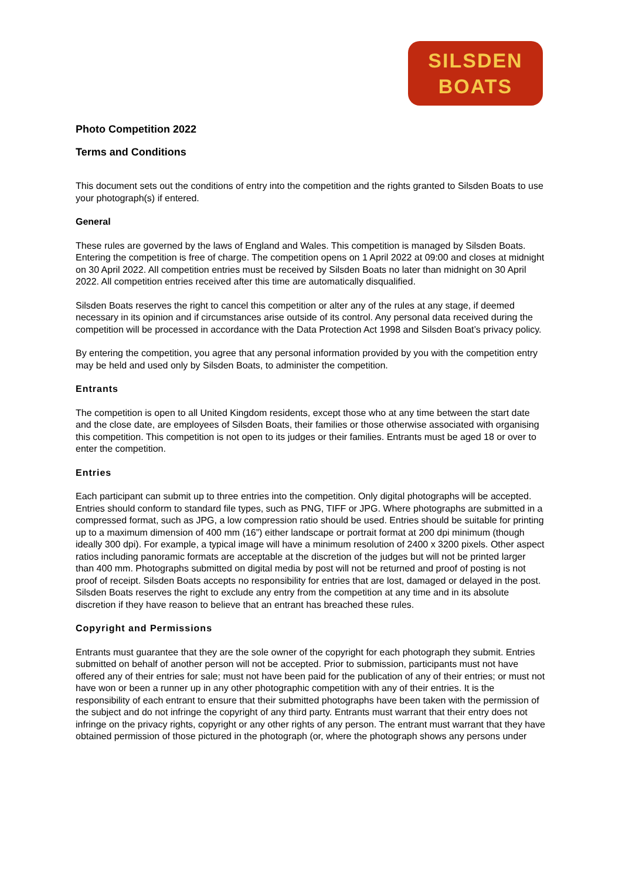SILSDEN
BOATS
Photo Competition 2022
Terms and Conditions
This document sets out the conditions of entry into the competition and the rights granted to Silsden Boats to use your photograph(s) if entered.
General
These rules are governed by the laws of England and Wales. This competition is managed by Silsden Boats. Entering the competition is free of charge. The competition opens on 1 April 2022 at 09:00 and closes at midnight on 30 April 2022. All competition entries must be received by Silsden Boats no later than midnight on 30 April 2022. All competition entries received after this time are automatically disqualified.
Silsden Boats reserves the right to cancel this competition or alter any of the rules at any stage, if deemed necessary in its opinion and if circumstances arise outside of its control. Any personal data received during the competition will be processed in accordance with the Data Protection Act 1998 and Silsden Boat’s privacy policy.
By entering the competition, you agree that any personal information provided by you with the competition entry may be held and used only by Silsden Boats, to administer the competition.
Entrants
The competition is open to all United Kingdom residents, except those who at any time between the start date and the close date, are employees of Silsden Boats, their families or those otherwise associated with organising this competition. This competition is not open to its judges or their families. Entrants must be aged 18 or over to enter the competition.
Entries
Each participant can submit up to three entries into the competition. Only digital photographs will be accepted. Entries should conform to standard file types, such as PNG, TIFF or JPG. Where photographs are submitted in a compressed format, such as JPG, a low compression ratio should be used. Entries should be suitable for printing up to a maximum dimension of 400 mm (16”) either landscape or portrait format at 200 dpi minimum (though ideally 300 dpi). For example, a typical image will have a minimum resolution of 2400 x 3200 pixels. Other aspect ratios including panoramic formats are acceptable at the discretion of the judges but will not be printed larger than 400 mm. Photographs submitted on digital media by post will not be returned and proof of posting is not proof of receipt. Silsden Boats accepts no responsibility for entries that are lost, damaged or delayed in the post. Silsden Boats reserves the right to exclude any entry from the competition at any time and in its absolute discretion if they have reason to believe that an entrant has breached these rules.
Copyright and Permissions
Entrants must guarantee that they are the sole owner of the copyright for each photograph they submit. Entries submitted on behalf of another person will not be accepted. Prior to submission, participants must not have offered any of their entries for sale; must not have been paid for the publication of any of their entries; or must not have won or been a runner up in any other photographic competition with any of their entries. It is the responsibility of each entrant to ensure that their submitted photographs have been taken with the permission of the subject and do not infringe the copyright of any third party. Entrants must warrant that their entry does not infringe on the privacy rights, copyright or any other rights of any person. The entrant must warrant that they have obtained permission of those pictured in the photograph (or, where the photograph shows any persons under